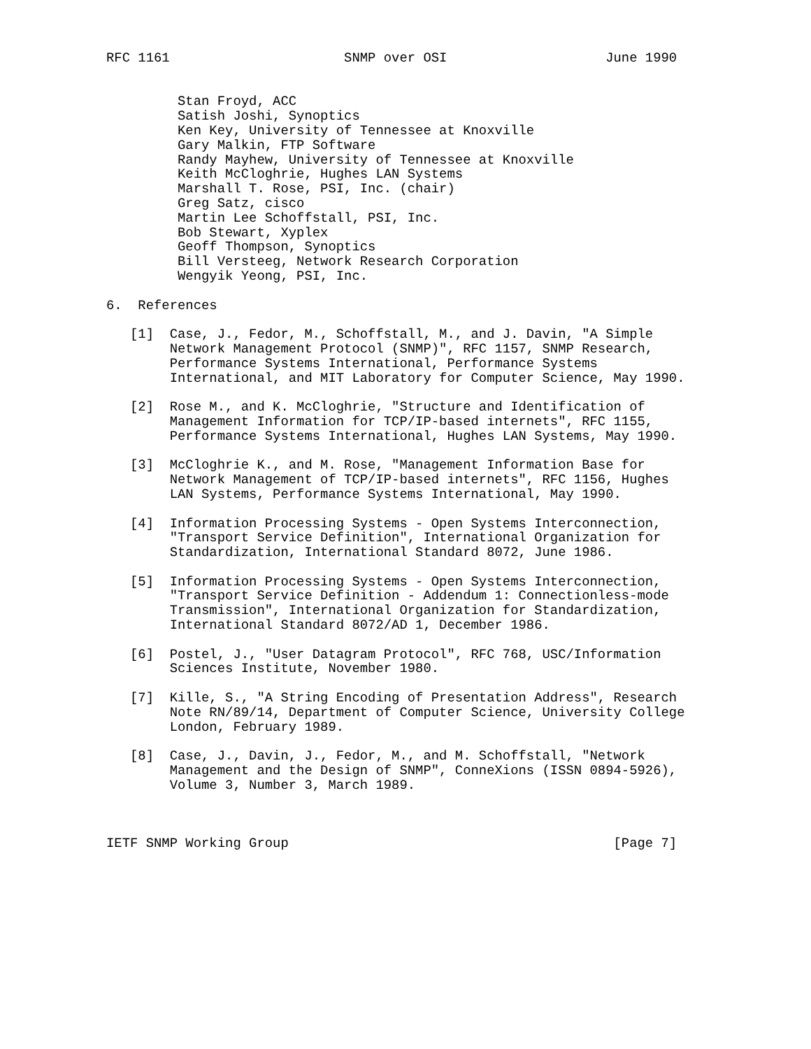RFC 1161                      SNMP over OSI                    June 1990


         Stan Froyd, ACC
         Satish Joshi, Synoptics
         Ken Key, University of Tennessee at Knoxville
         Gary Malkin, FTP Software
         Randy Mayhew, University of Tennessee at Knoxville
         Keith McCloghrie, Hughes LAN Systems
         Marshall T. Rose, PSI, Inc. (chair)
         Greg Satz, cisco
         Martin Lee Schoffstall, PSI, Inc.
         Bob Stewart, Xyplex
         Geoff Thompson, Synoptics
         Bill Versteeg, Network Research Corporation
         Wengyik Yeong, PSI, Inc.

6.  References

   [1]  Case, J., Fedor, M., Schoffstall, M., and J. Davin, "A Simple
        Network Management Protocol (SNMP)", RFC 1157, SNMP Research,
        Performance Systems International, Performance Systems
        International, and MIT Laboratory for Computer Science, May 1990.

   [2]  Rose M., and K. McCloghrie, "Structure and Identification of
        Management Information for TCP/IP-based internets", RFC 1155,
        Performance Systems International, Hughes LAN Systems, May 1990.

   [3]  McCloghrie K., and M. Rose, "Management Information Base for
        Network Management of TCP/IP-based internets", RFC 1156, Hughes
        LAN Systems, Performance Systems International, May 1990.

   [4]  Information Processing Systems - Open Systems Interconnection,
        "Transport Service Definition", International Organization for
        Standardization, International Standard 8072, June 1986.

   [5]  Information Processing Systems - Open Systems Interconnection,
        "Transport Service Definition - Addendum 1: Connectionless-mode
        Transmission", International Organization for Standardization,
        International Standard 8072/AD 1, December 1986.

   [6]  Postel, J., "User Datagram Protocol", RFC 768, USC/Information
        Sciences Institute, November 1980.

   [7]  Kille, S., "A String Encoding of Presentation Address", Research
        Note RN/89/14, Department of Computer Science, University College
        London, February 1989.

   [8]  Case, J., Davin, J., Fedor, M., and M. Schoffstall, "Network
        Management and the Design of SNMP", ConneXions (ISSN 0894-5926),
        Volume 3, Number 3, March 1989.



IETF SNMP Working Group                                         [Page 7]